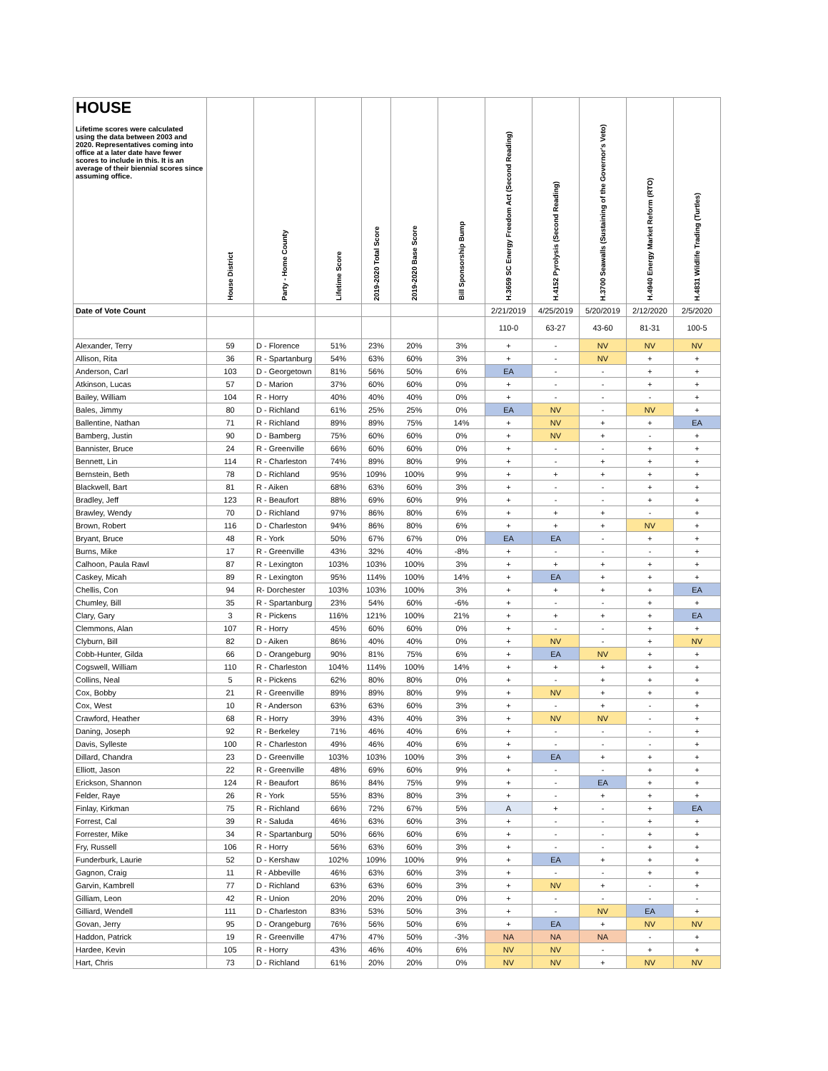| HOUSE Lifetime scores were calculated using the data between 2003 and 2020. Representatives coming into office at a later date have fewer scores to include in this. It is an average of their biennial scores since assuming office. | House District | Party - Home County | Lifetime Score | 2019-2020 Total Score | 2019-2020 Base Score | Bill Sponsorship Bump | H.3659 SC Energy Freedom Act (Second Reading) | H.4152 Pyrolysis (Second Reading) | H.3700 Seawalls (Sustaining of the Governor's Veto) | H.4940 Energy Market Reform (RTO) | H.4831 Wildlife Trading (Turtles) |
| --- | --- | --- | --- | --- | --- | --- | --- | --- | --- | --- | --- |
| Date of Vote Count | | | | | | | 2/21/2019 | 4/25/2019 | 5/20/2019 | 2/12/2020 | 2/5/2020 |
| | | | | | | | 110-0 | 63-27 | 43-60 | 81-31 | 100-5 |
| Alexander, Terry | 59 | D - Florence | 51% | 23% | 20% | 3% | + | - | NV | NV | NV |
| Allison, Rita | 36 | R - Spartanburg | 54% | 63% | 60% | 3% | + | - | NV | + | + |
| Anderson, Carl | 103 | D - Georgetown | 81% | 56% | 50% | 6% | EA | - | - | + | + |
| Atkinson, Lucas | 57 | D - Marion | 37% | 60% | 60% | 0% | + | - | - | + | + |
| Bailey, William | 104 | R - Horry | 40% | 40% | 40% | 0% | + | - | - | - | + |
| Bales, Jimmy | 80 | D - Richland | 61% | 25% | 25% | 0% | EA | NV | - | NV | + |
| Ballentine, Nathan | 71 | R - Richland | 89% | 89% | 75% | 14% | + | NV | + | + | EA |
| Bamberg, Justin | 90 | D - Bamberg | 75% | 60% | 60% | 0% | + | NV | + | - | + |
| Bannister, Bruce | 24 | R - Greenville | 66% | 60% | 60% | 0% | + | - | - | + | + |
| Bennett, Lin | 114 | R - Charleston | 74% | 89% | 80% | 9% | + | - | + | + | + |
| Bernstein, Beth | 78 | D - Richland | 95% | 109% | 100% | 9% | + | + | + | + | + |
| Blackwell, Bart | 81 | R - Aiken | 68% | 63% | 60% | 3% | + | - | - | + | + |
| Bradley, Jeff | 123 | R - Beaufort | 88% | 69% | 60% | 9% | + | - | - | + | + |
| Brawley, Wendy | 70 | D - Richland | 97% | 86% | 80% | 6% | + | + | + | - | + |
| Brown, Robert | 116 | D - Charleston | 94% | 86% | 80% | 6% | + | + | + | NV | + |
| Bryant, Bruce | 48 | R - York | 50% | 67% | 67% | 0% | EA | EA | - | + | + |
| Burns, Mike | 17 | R - Greenville | 43% | 32% | 40% | -8% | + | - | - | - | + |
| Calhoon, Paula Rawl | 87 | R - Lexington | 103% | 103% | 100% | 3% | + | + | + | + | + |
| Caskey, Micah | 89 | R - Lexington | 95% | 114% | 100% | 14% | + | EA | + | + | + |
| Chellis, Con | 94 | R- Dorchester | 103% | 103% | 100% | 3% | + | + | + | + | EA |
| Chumley, Bill | 35 | R - Spartanburg | 23% | 54% | 60% | -6% | + | - | - | + | + |
| Clary, Gary | 3 | R - Pickens | 116% | 121% | 100% | 21% | + | + | + | + | EA |
| Clemmons, Alan | 107 | R - Horry | 45% | 60% | 60% | 0% | + | - | - | + | + |
| Clyburn, Bill | 82 | D - Aiken | 86% | 40% | 40% | 0% | + | NV | - | + | NV |
| Cobb-Hunter, Gilda | 66 | D - Orangeburg | 90% | 81% | 75% | 6% | + | EA | NV | + | + |
| Cogswell, William | 110 | R - Charleston | 104% | 114% | 100% | 14% | + | + | + | + | + |
| Collins, Neal | 5 | R - Pickens | 62% | 80% | 80% | 0% | + | - | + | + | + |
| Cox, Bobby | 21 | R - Greenville | 89% | 89% | 80% | 9% | + | NV | + | + | + |
| Cox, West | 10 | R - Anderson | 63% | 63% | 60% | 3% | + | - | + | - | + |
| Crawford, Heather | 68 | R - Horry | 39% | 43% | 40% | 3% | + | NV | NV | - | + |
| Daning, Joseph | 92 | R - Berkeley | 71% | 46% | 40% | 6% | + | - | - | - | + |
| Davis, Sylleste | 100 | R - Charleston | 49% | 46% | 40% | 6% | + | - | - | - | + |
| Dillard, Chandra | 23 | D - Greenville | 103% | 103% | 100% | 3% | + | EA | + | + | + |
| Elliott, Jason | 22 | R - Greenville | 48% | 69% | 60% | 9% | + | - | - | + | + |
| Erickson, Shannon | 124 | R - Beaufort | 86% | 84% | 75% | 9% | + | - | EA | + | + |
| Felder, Raye | 26 | R - York | 55% | 83% | 80% | 3% | + | - | + | + | + |
| Finlay, Kirkman | 75 | R - Richland | 66% | 72% | 67% | 5% | A | + | - | + | EA |
| Forrest, Cal | 39 | R - Saluda | 46% | 63% | 60% | 3% | + | - | - | + | + |
| Forrester, Mike | 34 | R - Spartanburg | 50% | 66% | 60% | 6% | + | - | - | + | + |
| Fry, Russell | 106 | R - Horry | 56% | 63% | 60% | 3% | + | - | - | + | + |
| Funderburk, Laurie | 52 | D - Kershaw | 102% | 109% | 100% | 9% | + | EA | + | + | + |
| Gagnon, Craig | 11 | R - Abbeville | 46% | 63% | 60% | 3% | + | - | - | + | + |
| Garvin, Kambrell | 77 | D - Richland | 63% | 63% | 60% | 3% | + | NV | + | - | + |
| Gilliam, Leon | 42 | R - Union | 20% | 20% | 20% | 0% | + | - | - | - | - |
| Gilliard, Wendell | 111 | D - Charleston | 83% | 53% | 50% | 3% | + | - | NV | EA | + |
| Govan, Jerry | 95 | D - Orangeburg | 76% | 56% | 50% | 6% | + | EA | + | NV | NV |
| Haddon, Patrick | 19 | R - Greenville | 47% | 47% | 50% | -3% | NA | NA | NA | - | + |
| Hardee, Kevin | 105 | R - Horry | 43% | 46% | 40% | 6% | NV | NV | - | + | + |
| Hart, Chris | 73 | D - Richland | 61% | 20% | 20% | 0% | NV | NV | + | NV | NV |